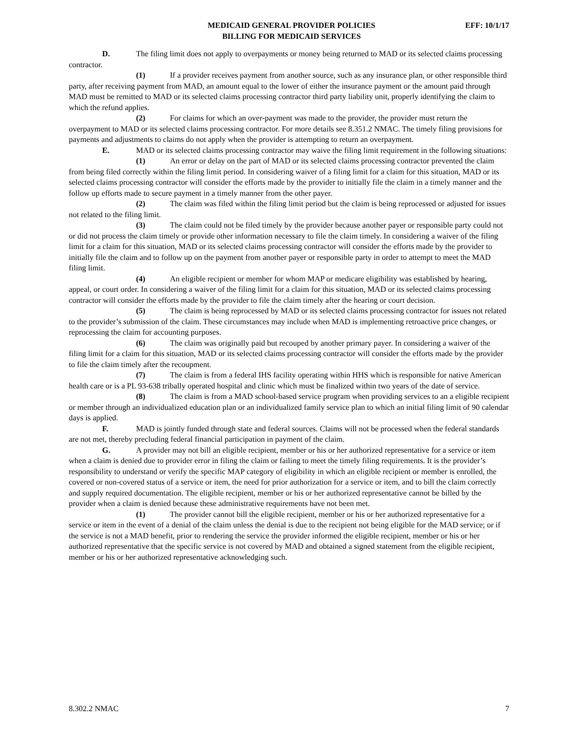MEDICAID GENERAL PROVIDER POLICIES
BILLING FOR MEDICAID SERVICES
EFF: 10/1/17
D. The filing limit does not apply to overpayments or money being returned to MAD or its selected claims processing contractor.
(1) If a provider receives payment from another source, such as any insurance plan, or other responsible third party, after receiving payment from MAD, an amount equal to the lower of either the insurance payment or the amount paid through MAD must be remitted to MAD or its selected claims processing contractor third party liability unit, properly identifying the claim to which the refund applies.
(2) For claims for which an over-payment was made to the provider, the provider must return the overpayment to MAD or its selected claims processing contractor. For more details see 8.351.2 NMAC. The timely filing provisions for payments and adjustments to claims do not apply when the provider is attempting to return an overpayment.
E. MAD or its selected claims processing contractor may waive the filing limit requirement in the following situations:
(1) An error or delay on the part of MAD or its selected claims processing contractor prevented the claim from being filed correctly within the filing limit period. In considering waiver of a filing limit for a claim for this situation, MAD or its selected claims processing contractor will consider the efforts made by the provider to initially file the claim in a timely manner and the follow up efforts made to secure payment in a timely manner from the other payer.
(2) The claim was filed within the filing limit period but the claim is being reprocessed or adjusted for issues not related to the filing limit.
(3) The claim could not be filed timely by the provider because another payer or responsible party could not or did not process the claim timely or provide other information necessary to file the claim timely. In considering a waiver of the filing limit for a claim for this situation, MAD or its selected claims processing contractor will consider the efforts made by the provider to initially file the claim and to follow up on the payment from another payer or responsible party in order to attempt to meet the MAD filing limit.
(4) An eligible recipient or member for whom MAP or medicare eligibility was established by hearing, appeal, or court order. In considering a waiver of the filing limit for a claim for this situation, MAD or its selected claims processing contractor will consider the efforts made by the provider to file the claim timely after the hearing or court decision.
(5) The claim is being reprocessed by MAD or its selected claims processing contractor for issues not related to the provider’s submission of the claim. These circumstances may include when MAD is implementing retroactive price changes, or reprocessing the claim for accounting purposes.
(6) The claim was originally paid but recouped by another primary payer. In considering a waiver of the filing limit for a claim for this situation, MAD or its selected claims processing contractor will consider the efforts made by the provider to file the claim timely after the recoupment.
(7) The claim is from a federal IHS facility operating within HHS which is responsible for native American health care or is a PL 93-638 tribally operated hospital and clinic which must be finalized within two years of the date of service.
(8) The claim is from a MAD school-based service program when providing services to an a eligible recipient or member through an individualized education plan or an individualized family service plan to which an initial filing limit of 90 calendar days is applied.
F. MAD is jointly funded through state and federal sources. Claims will not be processed when the federal standards are not met, thereby precluding federal financial participation in payment of the claim.
G. A provider may not bill an eligible recipient, member or his or her authorized representative for a service or item when a claim is denied due to provider error in filing the claim or failing to meet the timely filing requirements. It is the provider’s responsibility to understand or verify the specific MAP category of eligibility in which an eligible recipient or member is enrolled, the covered or non-covered status of a service or item, the need for prior authorization for a service or item, and to bill the claim correctly and supply required documentation. The eligible recipient, member or his or her authorized representative cannot be billed by the provider when a claim is denied because these administrative requirements have not been met.
(1) The provider cannot bill the eligible recipient, member or his or her authorized representative for a service or item in the event of a denial of the claim unless the denial is due to the recipient not being eligible for the MAD service; or if the service is not a MAD benefit, prior to rendering the service the provider informed the eligible recipient, member or his or her authorized representative that the specific service is not covered by MAD and obtained a signed statement from the eligible recipient, member or his or her authorized representative acknowledging such.
8.302.2 NMAC 7